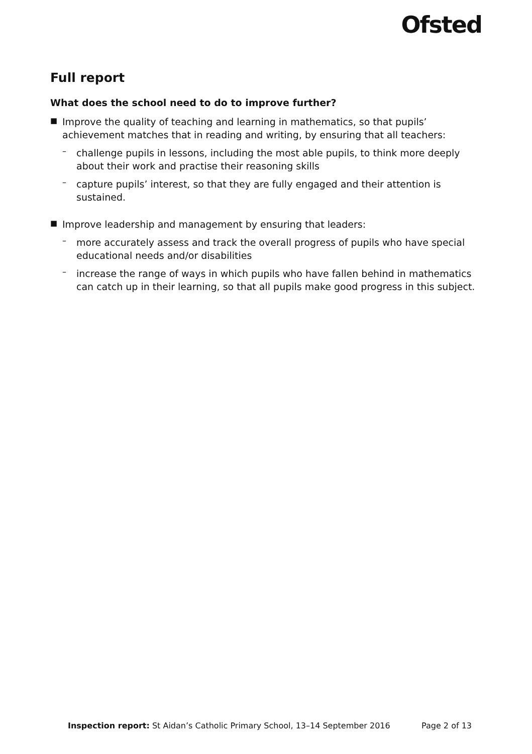Ofsted
Full report
What does the school need to do to improve further?
■
Improve the quality of teaching and learning in mathematics, so that pupils’ achievement matches that in reading and writing, by ensuring that all teachers:
–
challenge pupils in lessons, including the most able pupils, to think more deeply about their work and practise their reasoning skills
–
capture pupils’ interest, so that they are fully engaged and their attention is sustained.
■
Improve leadership and management by ensuring that leaders:
–
more accurately assess and track the overall progress of pupils who have special educational needs and/or disabilities
–
increase the range of ways in which pupils who have fallen behind in mathematics can catch up in their learning, so that all pupils make good progress in this subject.
Inspection report: St Aidan’s Catholic Primary School, 13–14 September 2016 Page 2 of 13